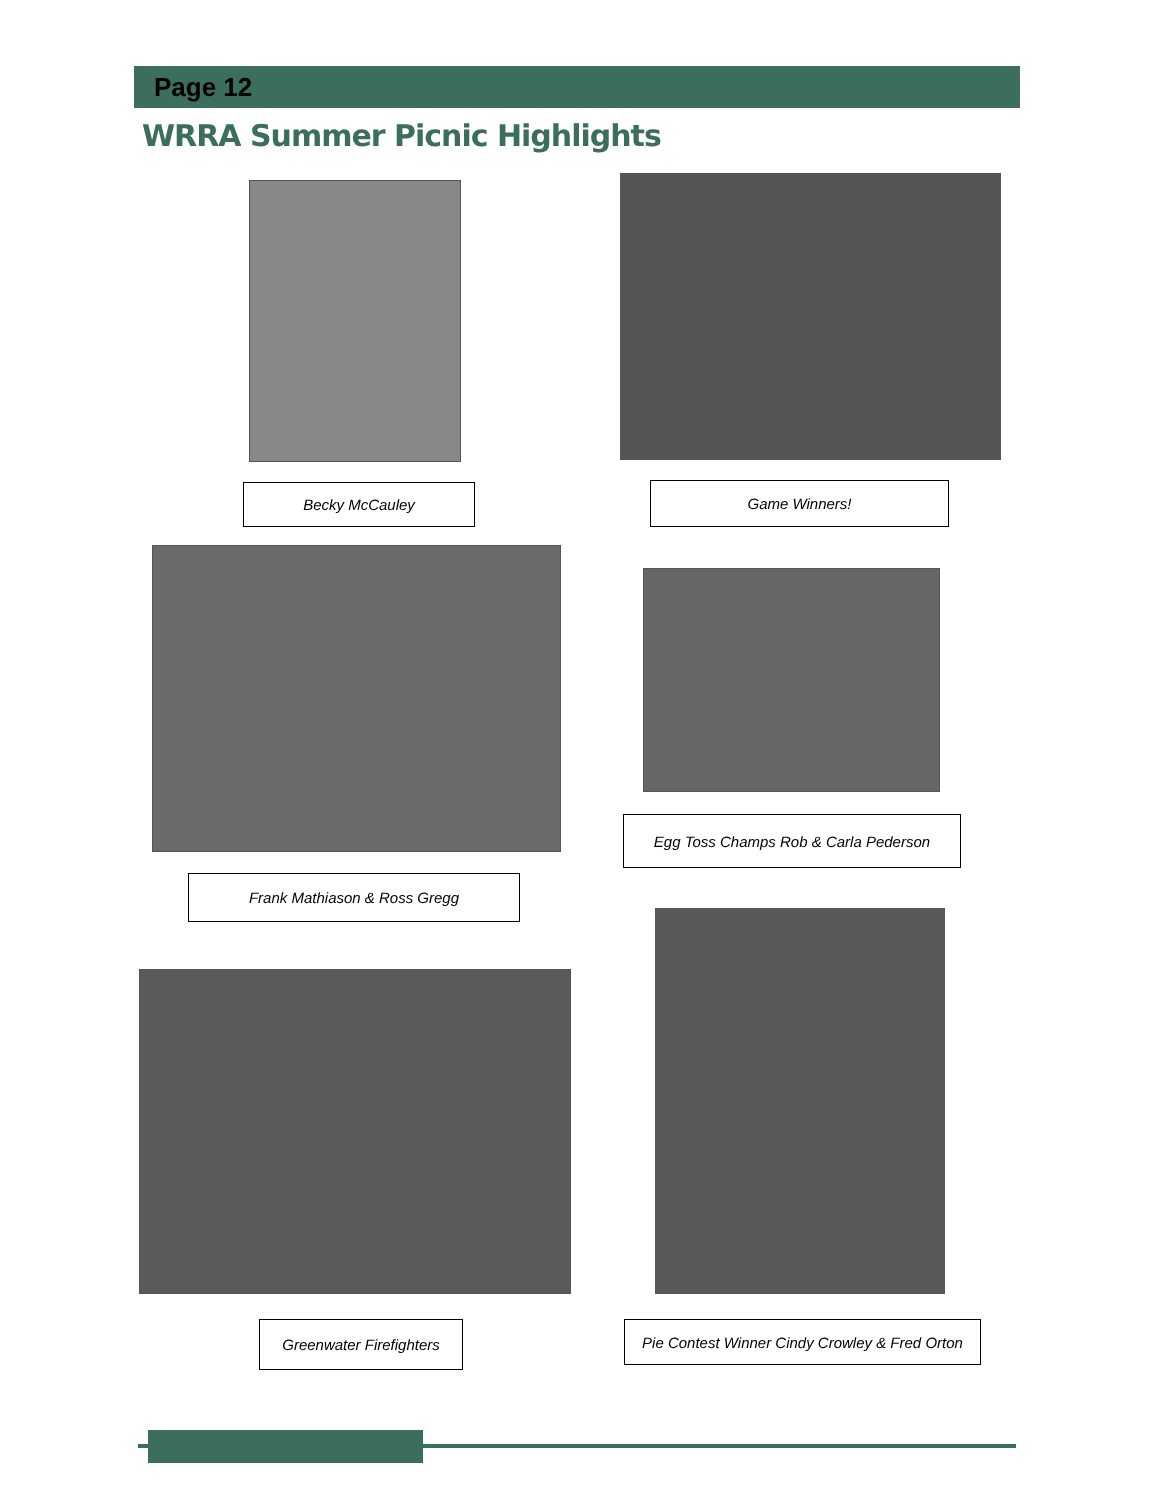Page 12
WRRA Summer Picnic Highlights
Becky McCauley Game Winners!
Frank Mathiason & Ross Gregg
Egg Toss Champs Rob & Carla Pederson
Greenwater Firefighters
Pie Contest Winner Cindy Crowley & Fred Orton